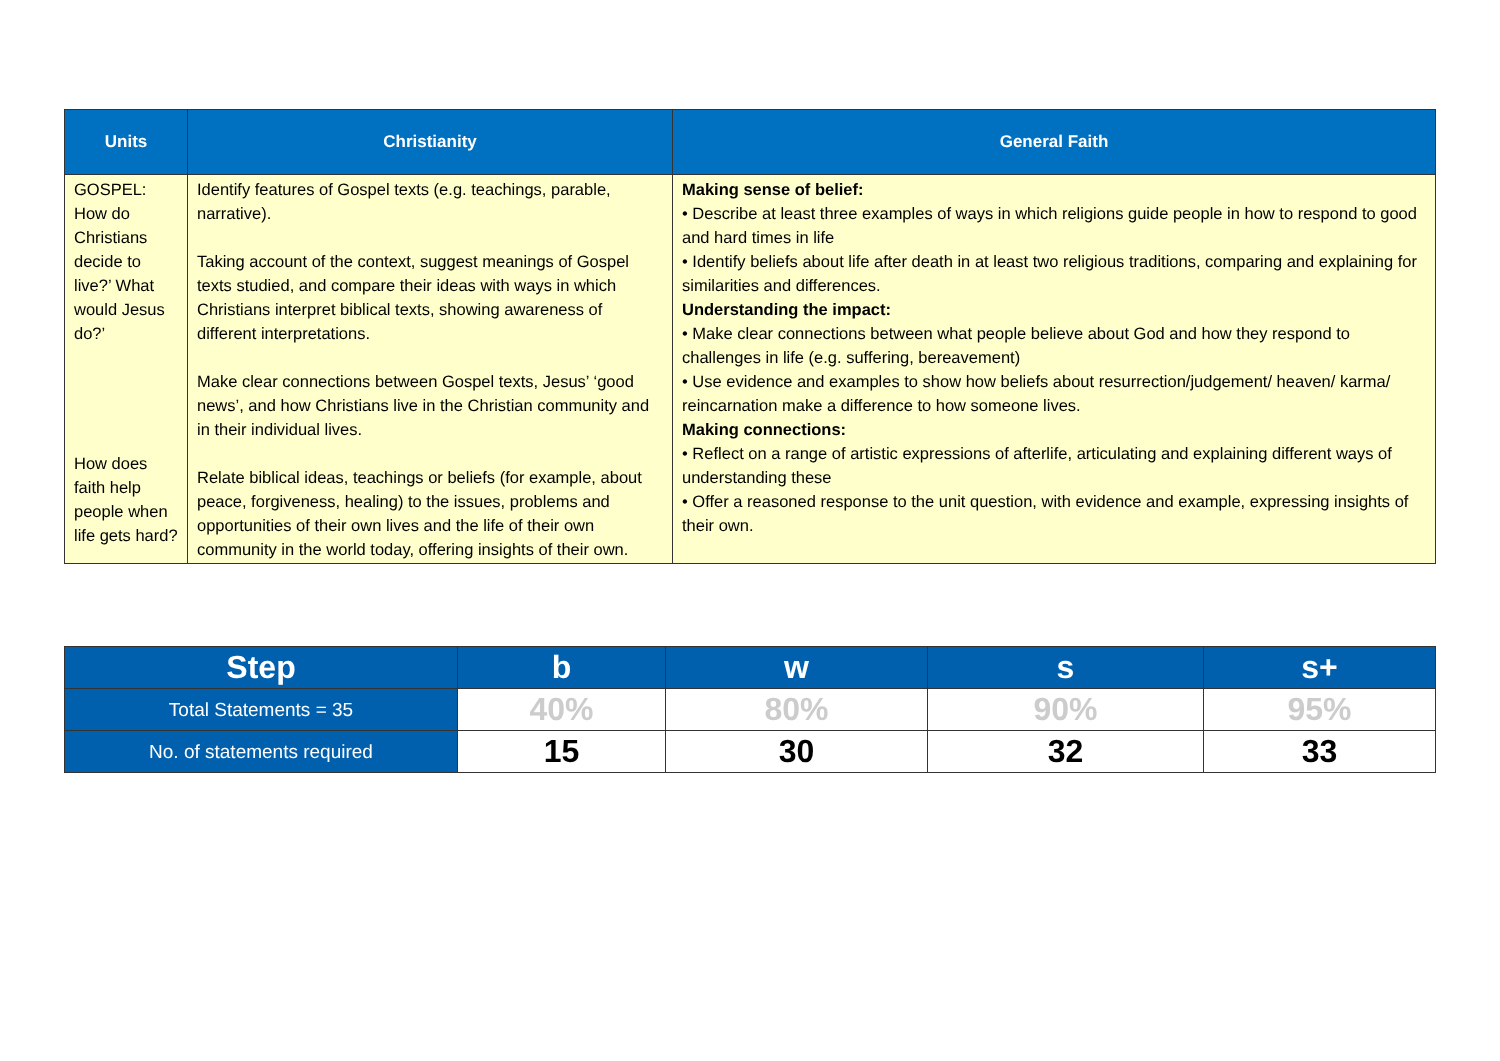| Units | Christianity | General Faith |
| --- | --- | --- |
| GOSPEL: How do Christians decide to live?’ What would Jesus do?’ How does faith help people when life gets hard? | Identify features of Gospel texts (e.g. teachings, parable, narrative). Taking account of the context, suggest meanings of Gospel texts studied, and compare their ideas with ways in which Christians interpret biblical texts, showing awareness of different interpretations. Make clear connections between Gospel texts, Jesus’ ‘good news’, and how Christians live in the Christian community and in their individual lives. Relate biblical ideas, teachings or beliefs (for example, about peace, forgiveness, healing) to the issues, problems and opportunities of their own lives and the life of their own community in the world today, offering insights of their own. | Making sense of belief: • Describe at least three examples of ways in which religions guide people in how to respond to good and hard times in life • Identify beliefs about life after death in at least two religious traditions, comparing and explaining for similarities and differences. Understanding the impact: • Make clear connections between what people believe about God and how they respond to challenges in life (e.g. suffering, bereavement) • Use evidence and examples to show how beliefs about resurrection/judgement/ heaven/ karma/ reincarnation make a difference to how someone lives. Making connections: • Reflect on a range of artistic expressions of afterlife, articulating and explaining different ways of understanding these • Offer a reasoned response to the unit question, with evidence and example, expressing insights of their own. |
| Step | b | w | s | s+ |
| --- | --- | --- | --- | --- |
| Total Statements = 35 | 40% | 80% | 90% | 95% |
| No. of statements required | 15 | 30 | 32 | 33 |